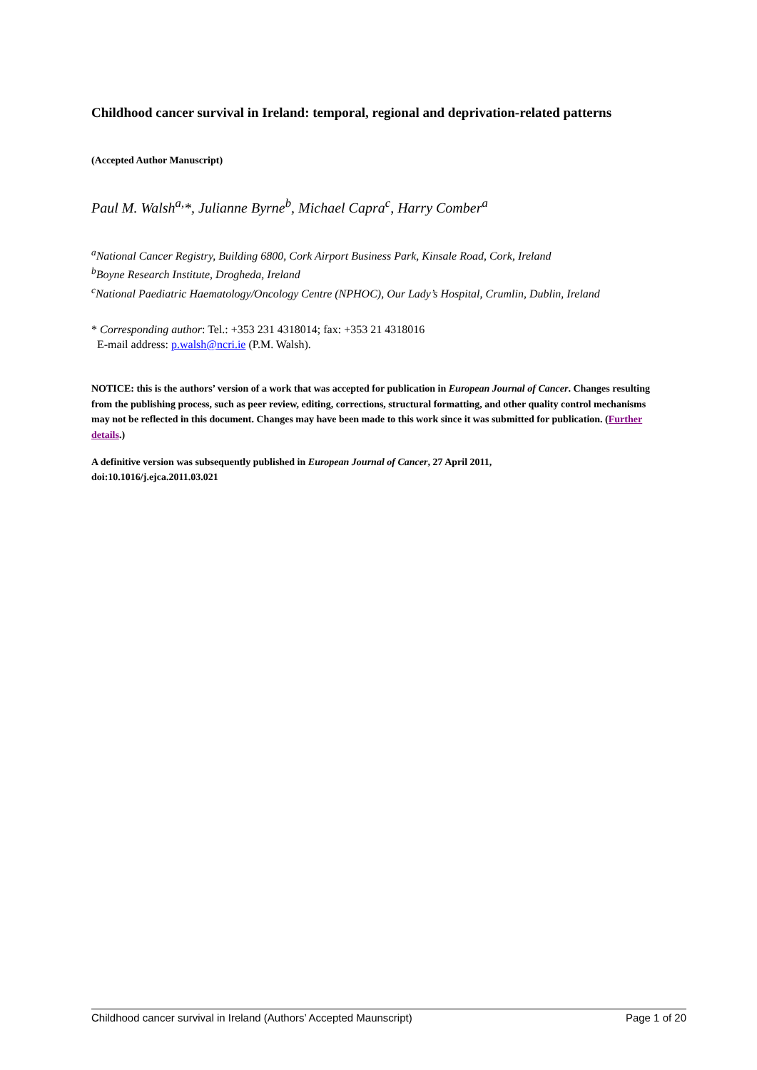Childhood cancer survival in Ireland: temporal, regional and deprivation-related patterns
(Accepted Author Manuscript)
Paul M. Walsh<sup>a,</sup>*, Julianne Byrne<sup>b</sup>, Michael Capra<sup>c</sup>, Harry Comber<sup>a</sup>
<sup>a</sup> National Cancer Registry, Building 6800, Cork Airport Business Park, Kinsale Road, Cork, Ireland
<sup>b</sup> Boyne Research Institute, Drogheda, Ireland
<sup>c</sup> National Paediatric Haematology/Oncology Centre (NPHOC), Our Lady’s Hospital, Crumlin, Dublin, Ireland
* Corresponding author: Tel.: +353 231 4318014; fax: +353 21 4318016
E-mail address: p.walsh@ncri.ie (P.M. Walsh).
NOTICE: this is the authors’ version of a work that was accepted for publication in European Journal of Cancer. Changes resulting from the publishing process, such as peer review, editing, corrections, structural formatting, and other quality control mechanisms may not be reflected in this document. Changes may have been made to this work since it was submitted for publication. (Further details.)
A definitive version was subsequently published in European Journal of Cancer, 27 April 2011,
doi:10.1016/j.ejca.2011.03.021
Childhood cancer survival in Ireland (Authors’ Accepted Maunscript) Page 1 of 20